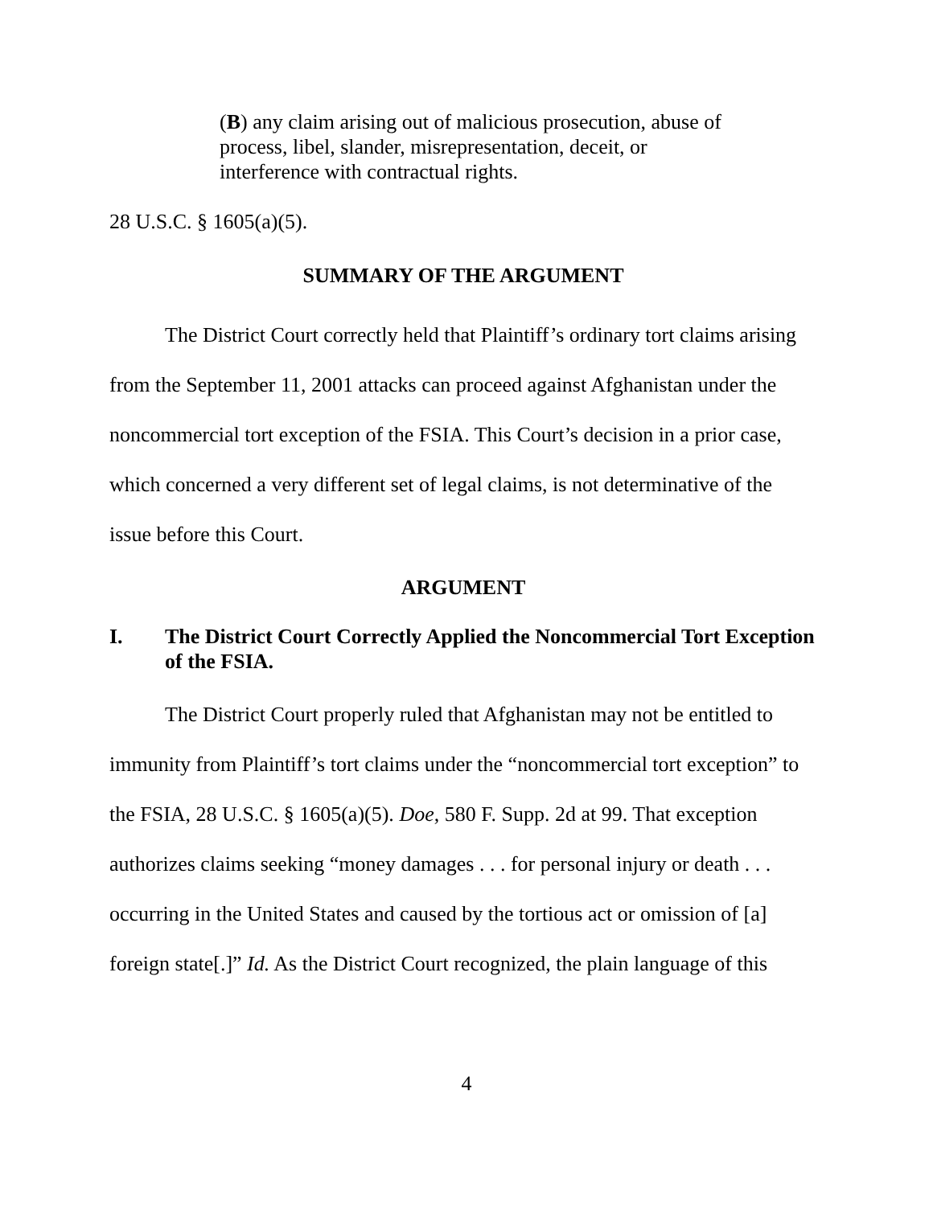(B) any claim arising out of malicious prosecution, abuse of process, libel, slander, misrepresentation, deceit, or interference with contractual rights.
28 U.S.C. § 1605(a)(5).
SUMMARY OF THE ARGUMENT
The District Court correctly held that Plaintiff’s ordinary tort claims arising from the September 11, 2001 attacks can proceed against Afghanistan under the noncommercial tort exception of the FSIA. This Court’s decision in a prior case, which concerned a very different set of legal claims, is not determinative of the issue before this Court.
ARGUMENT
I. The District Court Correctly Applied the Noncommercial Tort Exception of the FSIA.
The District Court properly ruled that Afghanistan may not be entitled to immunity from Plaintiff’s tort claims under the “noncommercial tort exception” to the FSIA, 28 U.S.C. § 1605(a)(5). Doe, 580 F. Supp. 2d at 99. That exception authorizes claims seeking “money damages . . . for personal injury or death . . . occurring in the United States and caused by the tortious act or omission of [a] foreign state[.]” Id. As the District Court recognized, the plain language of this
4